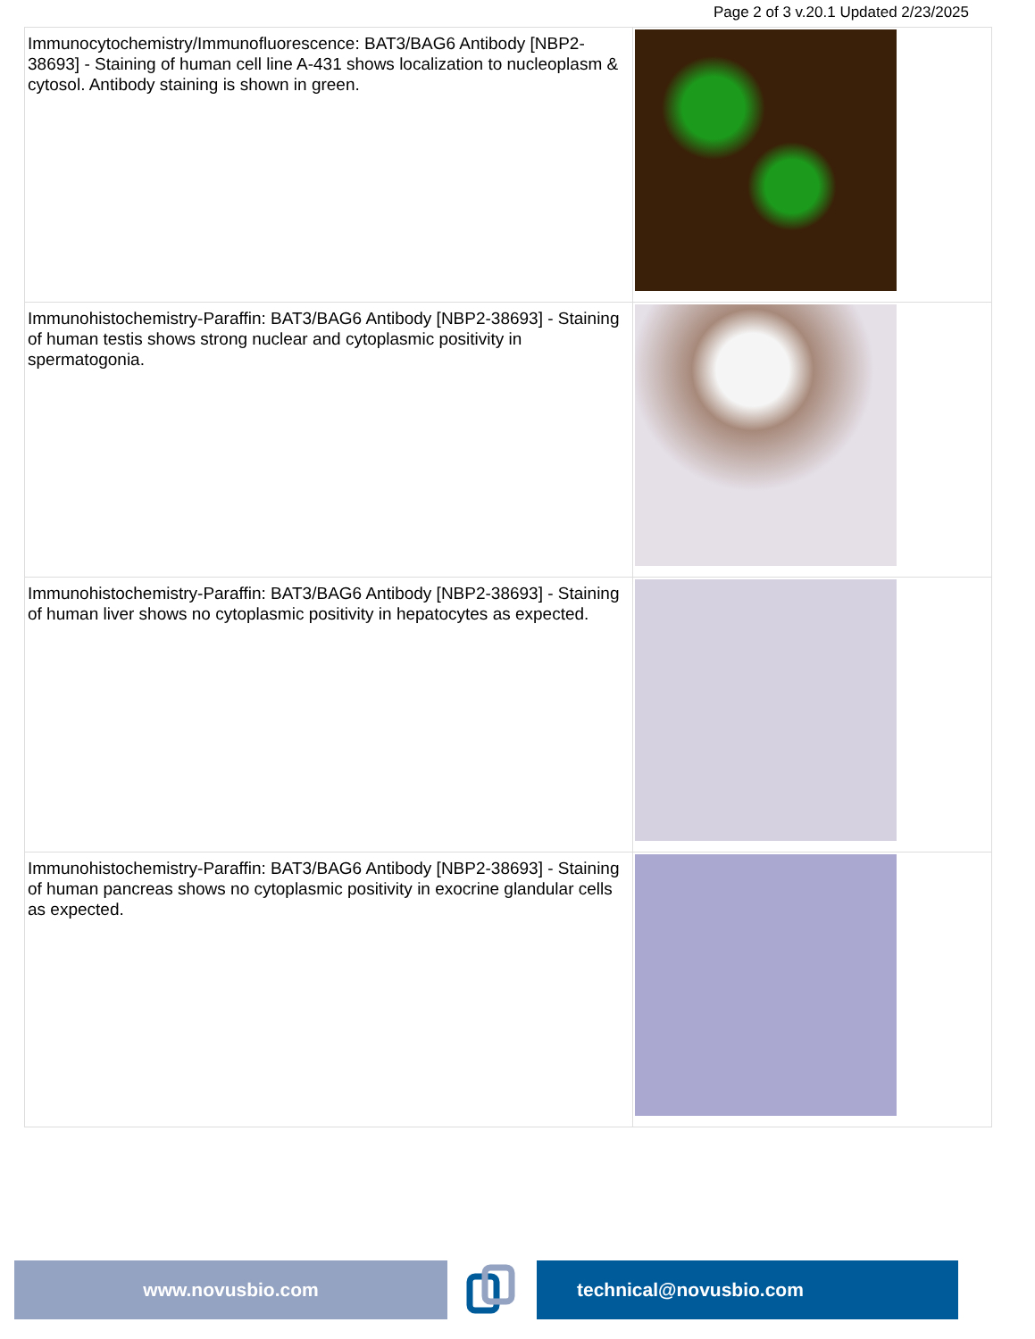Page 2 of 3 v.20.1 Updated 2/23/2025
| Immunocytochemistry/Immunofluorescence: BAT3/BAG6 Antibody [NBP2-38693] - Staining of human cell line A-431 shows localization to nucleoplasm & cytosol. Antibody staining is shown in green. | |
| Immunohistochemistry-Paraffin: BAT3/BAG6 Antibody [NBP2-38693] - Staining of human testis shows strong nuclear and cytoplasmic positivity in spermatogonia. | |
| Immunohistochemistry-Paraffin: BAT3/BAG6 Antibody [NBP2-38693] - Staining of human liver shows no cytoplasmic positivity in hepatocytes as expected. | |
| Immunohistochemistry-Paraffin: BAT3/BAG6 Antibody [NBP2-38693] - Staining of human pancreas shows no cytoplasmic positivity in exocrine glandular cells as expected. | |
www.novusbio.com technical@novusbio.com